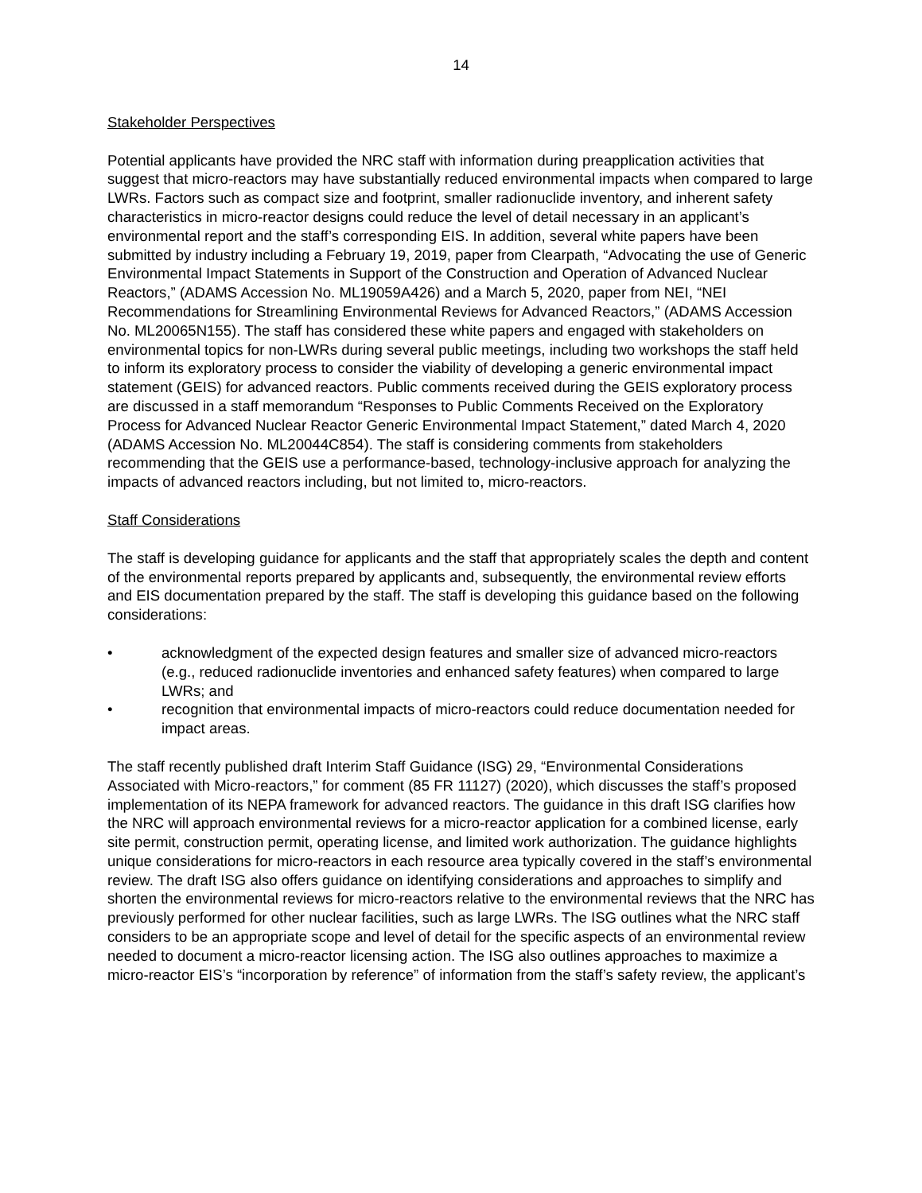14
Stakeholder Perspectives
Potential applicants have provided the NRC staff with information during preapplication activities that suggest that micro-reactors may have substantially reduced environmental impacts when compared to large LWRs. Factors such as compact size and footprint, smaller radionuclide inventory, and inherent safety characteristics in micro-reactor designs could reduce the level of detail necessary in an applicant’s environmental report and the staff’s corresponding EIS. In addition, several white papers have been submitted by industry including a February 19, 2019, paper from Clearpath, “Advocating the use of Generic Environmental Impact Statements in Support of the Construction and Operation of Advanced Nuclear Reactors,” (ADAMS Accession No. ML19059A426) and a March 5, 2020, paper from NEI, “NEI Recommendations for Streamlining Environmental Reviews for Advanced Reactors,” (ADAMS Accession No. ML20065N155). The staff has considered these white papers and engaged with stakeholders on environmental topics for non-LWRs during several public meetings, including two workshops the staff held to inform its exploratory process to consider the viability of developing a generic environmental impact statement (GEIS) for advanced reactors. Public comments received during the GEIS exploratory process are discussed in a staff memorandum “Responses to Public Comments Received on the Exploratory Process for Advanced Nuclear Reactor Generic Environmental Impact Statement,” dated March 4, 2020 (ADAMS Accession No. ML20044C854). The staff is considering comments from stakeholders recommending that the GEIS use a performance-based, technology-inclusive approach for analyzing the impacts of advanced reactors including, but not limited to, micro-reactors.
Staff Considerations
The staff is developing guidance for applicants and the staff that appropriately scales the depth and content of the environmental reports prepared by applicants and, subsequently, the environmental review efforts and EIS documentation prepared by the staff. The staff is developing this guidance based on the following considerations:
• acknowledgment of the expected design features and smaller size of advanced micro-reactors (e.g., reduced radionuclide inventories and enhanced safety features) when compared to large LWRs; and
• recognition that environmental impacts of micro-reactors could reduce documentation needed for impact areas.
The staff recently published draft Interim Staff Guidance (ISG) 29, “Environmental Considerations Associated with Micro-reactors,” for comment (85 FR 11127) (2020), which discusses the staff’s proposed implementation of its NEPA framework for advanced reactors. The guidance in this draft ISG clarifies how the NRC will approach environmental reviews for a micro-reactor application for a combined license, early site permit, construction permit, operating license, and limited work authorization. The guidance highlights unique considerations for micro-reactors in each resource area typically covered in the staff’s environmental review. The draft ISG also offers guidance on identifying considerations and approaches to simplify and shorten the environmental reviews for micro-reactors relative to the environmental reviews that the NRC has previously performed for other nuclear facilities, such as large LWRs. The ISG outlines what the NRC staff considers to be an appropriate scope and level of detail for the specific aspects of an environmental review needed to document a micro-reactor licensing action. The ISG also outlines approaches to maximize a micro-reactor EIS’s “incorporation by reference” of information from the staff’s safety review, the applicant’s